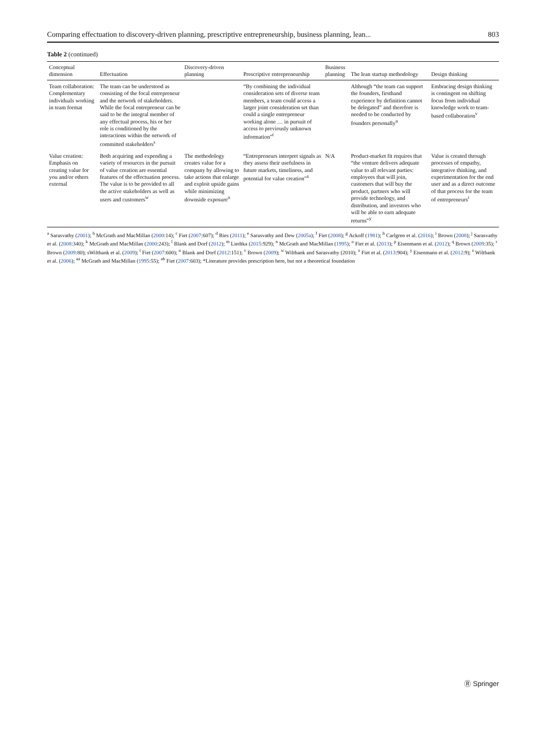Comparing effectuation to discovery-driven planning, prescriptive entrepreneurship, business planning, lean... 803
Table 2 (continued)
| Conceptual dimension | Effectuation | Discovery-driven planning | Prescriptive entrepreneurship | Business planning | The lean startup methodology | Design thinking |
| --- | --- | --- | --- | --- | --- | --- |
| Team collaboration: Complementary individuals working in team format | The team can be understood as consisting of the focal entrepreneur and the network of stakeholders. While the focal entrepreneur can be said to be the integral member of any effectual process, his or her role is conditioned by the interactions within the network of committed stakeholders<sup>s</sup> | | “By combining the individual consideration sets of diverse team members, a team could access a larger joint consideration set than could a single entrepreneur working alone … in pursuit of access to previously unknown information”<sup>t</sup> | | Although “the team can support the founders, firsthand experience by definition cannot be delegated” and therefore is needed to be conducted by founders personally<sup>u</sup> | Embracing design thinking is contingent on shifting focus from individual knowledge work to team-based collaboration<sup>v</sup> |
| Value creation: Emphasis on creating value for you and/or others external | Both acquiring and expending a variety of resources in the pursuit of value creation are essential features of the effectuation process. The value is to be provided to all the active stakeholders as well as users and customers<sup>w</sup> | The methodology creates value for a company by allowing to take actions that enlarge and exploit upside gains while minimizing downside exposure<sup>n</sup> | “Entrepreneurs interpret signals as they assess their usefulness in future markets, timeliness, and potential for value creation”<sup>x</sup> | N/A | Product-market fit requires that “the venture delivers adequate value to all relevant parties: employees that will join, customers that will buy the product, partners who will provide technology, and distribution, and investors who will be able to earn adequate returns”<sup>y</sup> | Value is created through processes of empathy, integrative thinking, and experimentation for the end user and as a direct outcome of that process for the team of entrepreneurs<sup>i</sup> |
<sup>a</sup> Sarasvathy (2001); <sup>b</sup> McGrath and MacMillan (2000:14); <sup>c</sup> Fiet (2007:607); <sup>d</sup> Ries (2011); <sup>e</sup> Sarasvathy and Dew (2005a); <sup>f</sup> Fiet (2008); <sup>g</sup> Ackoff (1981); <sup>h</sup> Carlgren et al. (2016); <sup>i</sup> Brown (2008); <sup>j</sup> Sarasvathy et al. (2008:340); <sup>k</sup> McGrath and MacMillan (2000:243); <sup>l</sup> Blank and Dorf (2012); <sup>m</sup> Liedtka (2015:929); <sup>n</sup> McGrath and MacMillan (1995); <sup>o</sup> Fiet et al. (2013); <sup>p</sup> Eisenmann et al. (2012); <sup>q</sup> Brown (2009:35); <sup>r</sup> Brown (2009:80); sWiltbank et al. (2009); <sup>t</sup> Fiet (2007:600); <sup>u</sup> Blank and Dorf (2012:151); <sup>v</sup> Brown (2009); <sup>w</sup> Wiltbank and Sarasvathy (2010); <sup>x</sup> Fiet et al. (2013:904); <sup>y</sup> Eisenmann et al. (2012:9); <sup>z</sup> Wiltbank et al. (2006); <sup>aa</sup> McGrath and MacMillan (1995:55); <sup>ab</sup> Fiet (2007:603); *Literature provides prescription here, but not a theoretical foundation
Ⓡ Springer